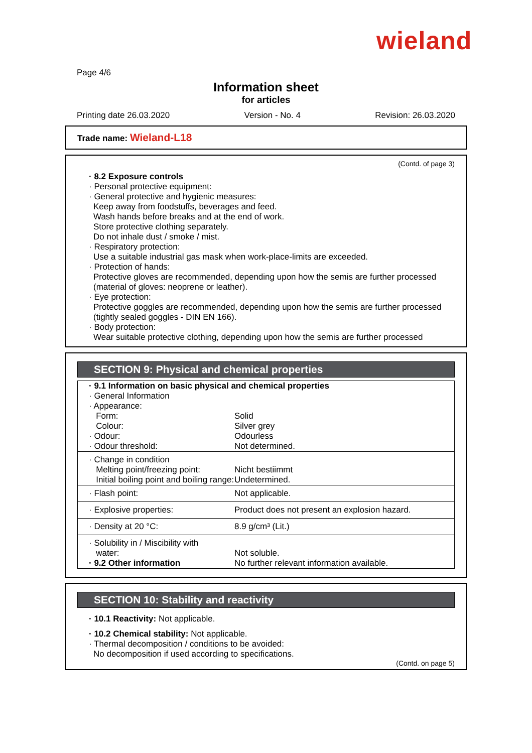wieland
Page 4/6
Information sheet
for articles
Printing date 26.03.2020 Version - No. 4 Revision: 26.03.2020
Trade name: Wieland-L18
(Contd. of page 3)
· 8.2 Exposure controls
· Personal protective equipment:
· General protective and hygienic measures:
Keep away from foodstuffs, beverages and feed.
Wash hands before breaks and at the end of work.
Store protective clothing separately.
Do not inhale dust / smoke / mist.
· Respiratory protection:
Use a suitable industrial gas mask when work-place-limits are exceeded.
· Protection of hands:
Protective gloves are recommended, depending upon how the semis are further processed (material of gloves: neoprene or leather).
· Eye protection:
Protective goggles are recommended, depending upon how the semis are further processed (tightly sealed goggles - DIN EN 166).
· Body protection:
Wear suitable protective clothing, depending upon how the semis are further processed
SECTION 9: Physical and chemical properties
| · 9.1 Information on basic physical and chemical properties · General Information · Appearance: | |
| Form: | Solid |
| Colour: | Silver grey |
| · Odour: | Odourless |
| · Odour threshold: | Not determined. |
| · Change in condition | |
| Melting point/freezing point: | Nicht bestiimmt |
| Initial boiling point and boiling range: | Undetermined. |
| · Flash point: | Not applicable. |
| · Explosive properties: | Product does not present an explosion hazard. |
| · Density at 20 °C: | 8.9 g/cm³ (Lit.) |
| · Solubility in / Miscibility with | |
| water: | Not soluble. |
| · 9.2 Other information | No further relevant information available. |
SECTION 10: Stability and reactivity
· 10.1 Reactivity: Not applicable.
· 10.2 Chemical stability: Not applicable.
· Thermal decomposition / conditions to be avoided:
No decomposition if used according to specifications.
(Contd. on page 5)